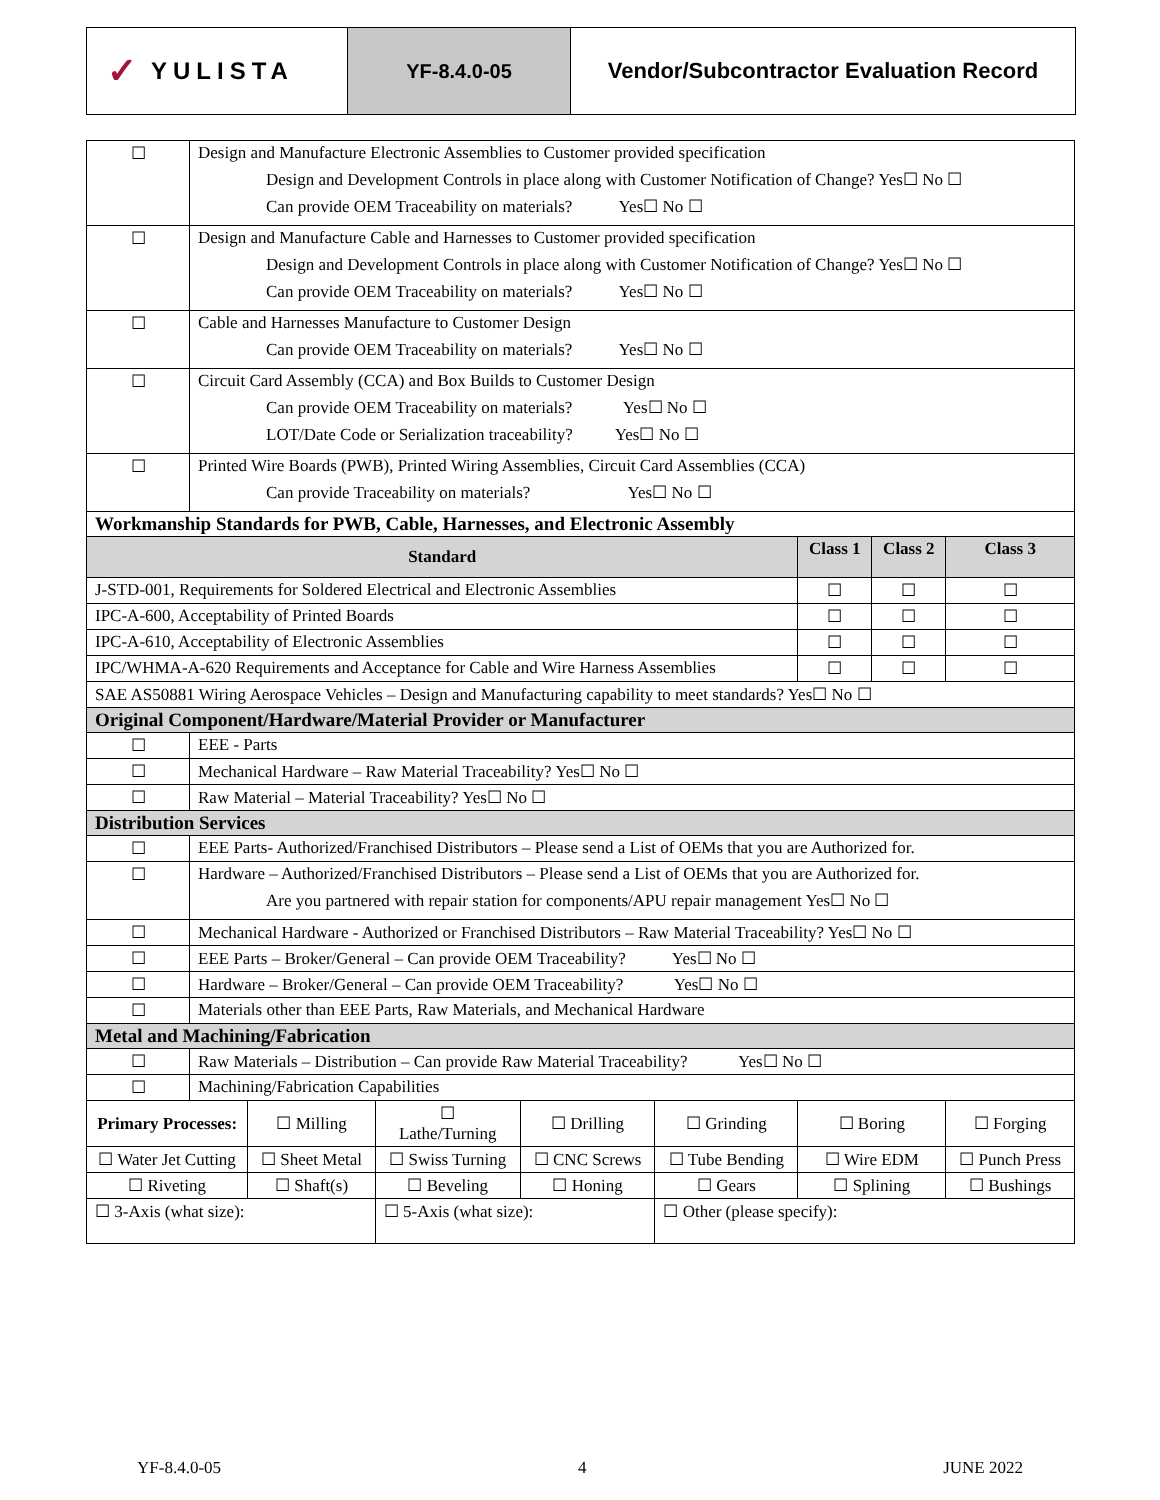✓ YULISTA
YF-8.4.0-05 Vendor/Subcontractor Evaluation Record
| ☐ | Design and Manufacture Electronic Assemblies to Customer provided specification Design and Development Controls in place along with Customer Notification of Change? Yes☐ No ☐ Can provide OEM Traceability on materials? Yes☐ No ☐ | | | | | | | |
| ☐ | Design and Manufacture Cable and Harnesses to Customer provided specification Design and Development Controls in place along with Customer Notification of Change? Yes☐ No ☐ Can provide OEM Traceability on materials? Yes☐ No ☐ | | | | | | | |
| ☐ | Cable and Harnesses Manufacture to Customer Design Can provide OEM Traceability on materials? Yes☐ No ☐ | | | | | | | |
| ☐ | Circuit Card Assembly (CCA) and Box Builds to Customer Design Can provide OEM Traceability on materials? Yes☐ No ☐ LOT/Date Code or Serialization traceability? Yes☐ No ☐ | | | | | | | |
| ☐ | Printed Wire Boards (PWB), Printed Wiring Assemblies, Circuit Card Assemblies (CCA) Can provide Traceability on materials? Yes☐ No ☐ | | | | | | | |
| Workmanship Standards for PWB, Cable, Harnesses, and Electronic Assembly | | | | | | | | |
| Standard | | | | | | Class 1 | Class 2 | Class 3 |
| J-STD-001, Requirements for Soldered Electrical and Electronic Assemblies | | | | | | ☐ | ☐ | ☐ |
| IPC-A-600, Acceptability of Printed Boards | | | | | | ☐ | ☐ | ☐ |
| IPC-A-610, Acceptability of Electronic Assemblies | | | | | | ☐ | ☐ | ☐ |
| IPC/WHMA-A-620 Requirements and Acceptance for Cable and Wire Harness Assemblies | | | | | | ☐ | ☐ | ☐ |
| SAE AS50881 Wiring Aerospace Vehicles – Design and Manufacturing capability to meet standards? Yes☐ No ☐ | | | | | | | | |
| Original Component/Hardware/Material Provider or Manufacturer | | | | | | | | |
| ☐ | EEE - Parts | | | | | | | |
| ☐ | Mechanical Hardware – Raw Material Traceability? Yes☐ No ☐ | | | | | | | |
| ☐ | Raw Material – Material Traceability? Yes☐ No ☐ | | | | | | | |
| Distribution Services | | | | | | | | |
| ☐ | EEE Parts- Authorized/Franchised Distributors – Please send a List of OEMs that you are Authorized for. | | | | | | | |
| ☐ | Hardware – Authorized/Franchised Distributors – Please send a List of OEMs that you are Authorized for. Are you partnered with repair station for components/APU repair management Yes☐ No ☐ | | | | | | | |
| ☐ | Mechanical Hardware - Authorized or Franchised Distributors – Raw Material Traceability? Yes☐ No ☐ | | | | | | | |
| ☐ | EEE Parts – Broker/General – Can provide OEM Traceability? Yes☐ No ☐ | | | | | | | |
| ☐ | Hardware – Broker/General – Can provide OEM Traceability? Yes☐ No ☐ | | | | | | | |
| ☐ | Materials other than EEE Parts, Raw Materials, and Mechanical Hardware | | | | | | | |
| Metal and Machining/Fabrication | | | | | | | | |
| ☐ | Raw Materials – Distribution – Can provide Raw Material Traceability? Yes☐ No ☐ | | | | | | | |
| ☐ | Machining/Fabrication Capabilities | | | | | | | |
| Primary Processes: | | ☐ Milling | ☐ Lathe/Turning | ☐ Drilling | ☐ Grinding | ☐ Boring | | ☐ Forging |
| ☐ Water Jet Cutting | | ☐ Sheet Metal | ☐ Swiss Turning | ☐ CNC Screws | ☐ Tube Bending | ☐ Wire EDM | | ☐ Punch Press |
| ☐ Riveting | | ☐ Shaft(s) | ☐ Beveling | ☐ Honing | ☐ Gears | ☐ Splining | | ☐ Bushings |
| ☐ 3-Axis (what size): | | | ☐ 5-Axis (what size): | | ☐ Other (please specify): | | | |
YF-8.4.0-05 4 JUNE 2022